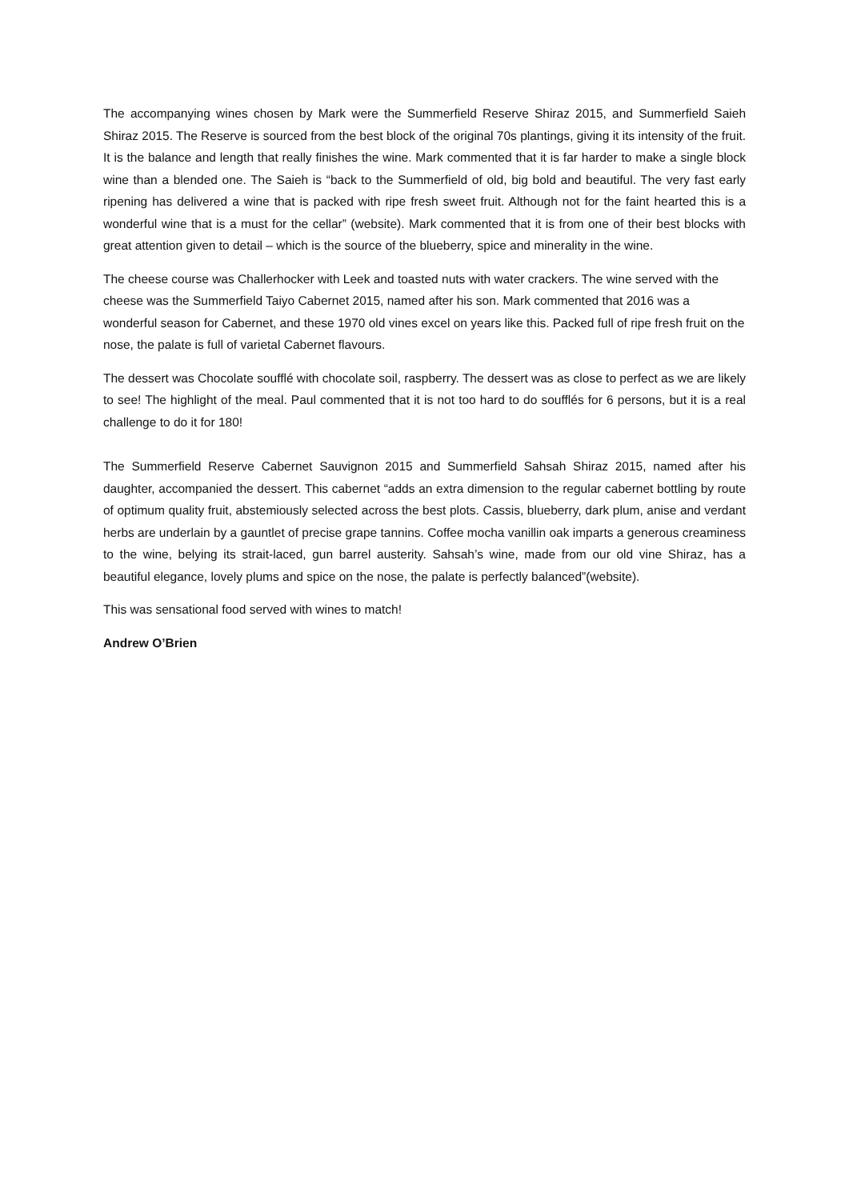The accompanying wines chosen by Mark were the Summerfield Reserve Shiraz 2015, and Summerfield Saieh Shiraz 2015. The Reserve is sourced from the best block of the original 70s plantings, giving it its intensity of the fruit. It is the balance and length that really finishes the wine. Mark commented that it is far harder to make a single block wine than a blended one. The Saieh is “back to the Summerfield of old, big bold and beautiful. The very fast early ripening has delivered a wine that is packed with ripe fresh sweet fruit. Although not for the faint hearted this is a wonderful wine that is a must for the cellar” (website). Mark commented that it is from one of their best blocks with great attention given to detail – which is the source of the blueberry, spice and minerality in the wine.
The cheese course was Challerhocker with Leek and toasted nuts with water crackers. The wine served with the cheese was the Summerfield Taiyo Cabernet 2015, named after his son. Mark commented that 2016 was a wonderful season for Cabernet, and these 1970 old vines excel on years like this. Packed full of ripe fresh fruit on the nose, the palate is full of varietal Cabernet flavours.
The dessert was Chocolate soufflé with chocolate soil, raspberry. The dessert was as close to perfect as we are likely to see! The highlight of the meal. Paul commented that it is not too hard to do soufflés for 6 persons, but it is a real challenge to do it for 180!
The Summerfield Reserve Cabernet Sauvignon 2015 and Summerfield Sahsah Shiraz 2015, named after his daughter, accompanied the dessert. This cabernet “adds an extra dimension to the regular cabernet bottling by route of optimum quality fruit, abstemiously selected across the best plots. Cassis, blueberry, dark plum, anise and verdant herbs are underlain by a gauntlet of precise grape tannins. Coffee mocha vanillin oak imparts a generous creaminess to the wine, belying its strait-laced, gun barrel austerity. Sahsah’s wine, made from our old vine Shiraz, has a beautiful elegance, lovely plums and spice on the nose, the palate is perfectly balanced”(website).
This was sensational food served with wines to match!
Andrew O’Brien